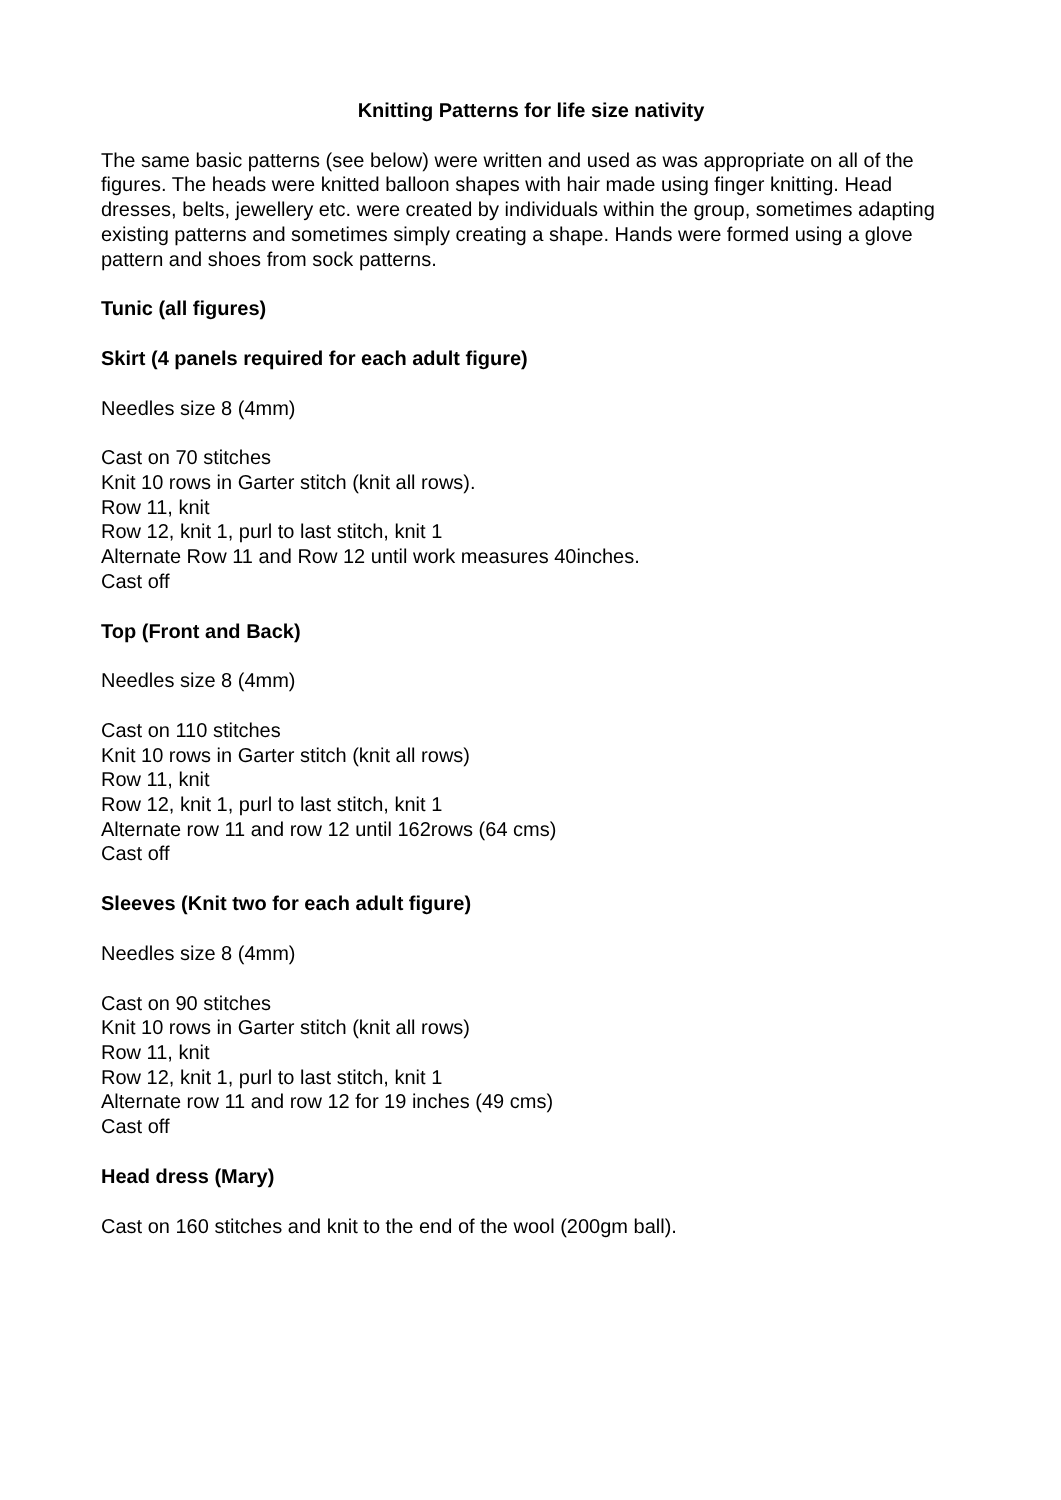Knitting Patterns for life size nativity
The same basic patterns (see below) were written and used as was appropriate on all of the figures. The heads were knitted balloon shapes with hair made using finger knitting. Head dresses, belts, jewellery etc. were created by individuals within the group, sometimes adapting existing patterns and sometimes simply creating a shape. Hands were formed using a glove pattern and shoes from sock patterns.
Tunic (all figures)
Skirt (4 panels required for each adult figure)
Needles size 8 (4mm)
Cast on 70 stitches
Knit 10 rows in Garter stitch (knit all rows).
Row 11, knit
Row 12, knit 1, purl to last stitch, knit 1
Alternate Row 11 and Row 12 until work measures 40inches.
Cast off
Top (Front and Back)
Needles size 8 (4mm)
Cast on 110 stitches
Knit 10 rows in Garter stitch (knit all rows)
Row 11, knit
Row 12, knit 1, purl to last stitch, knit 1
Alternate row 11 and row 12 until 162rows (64 cms)
Cast off
Sleeves (Knit two for each adult figure)
Needles size 8 (4mm)
Cast on 90 stitches
Knit 10 rows in Garter stitch (knit all rows)
Row 11, knit
Row 12, knit 1, purl to last stitch, knit 1
Alternate row 11 and row 12 for 19 inches (49 cms)
Cast off
Head dress (Mary)
Cast on 160 stitches and knit to the end of the wool (200gm ball).